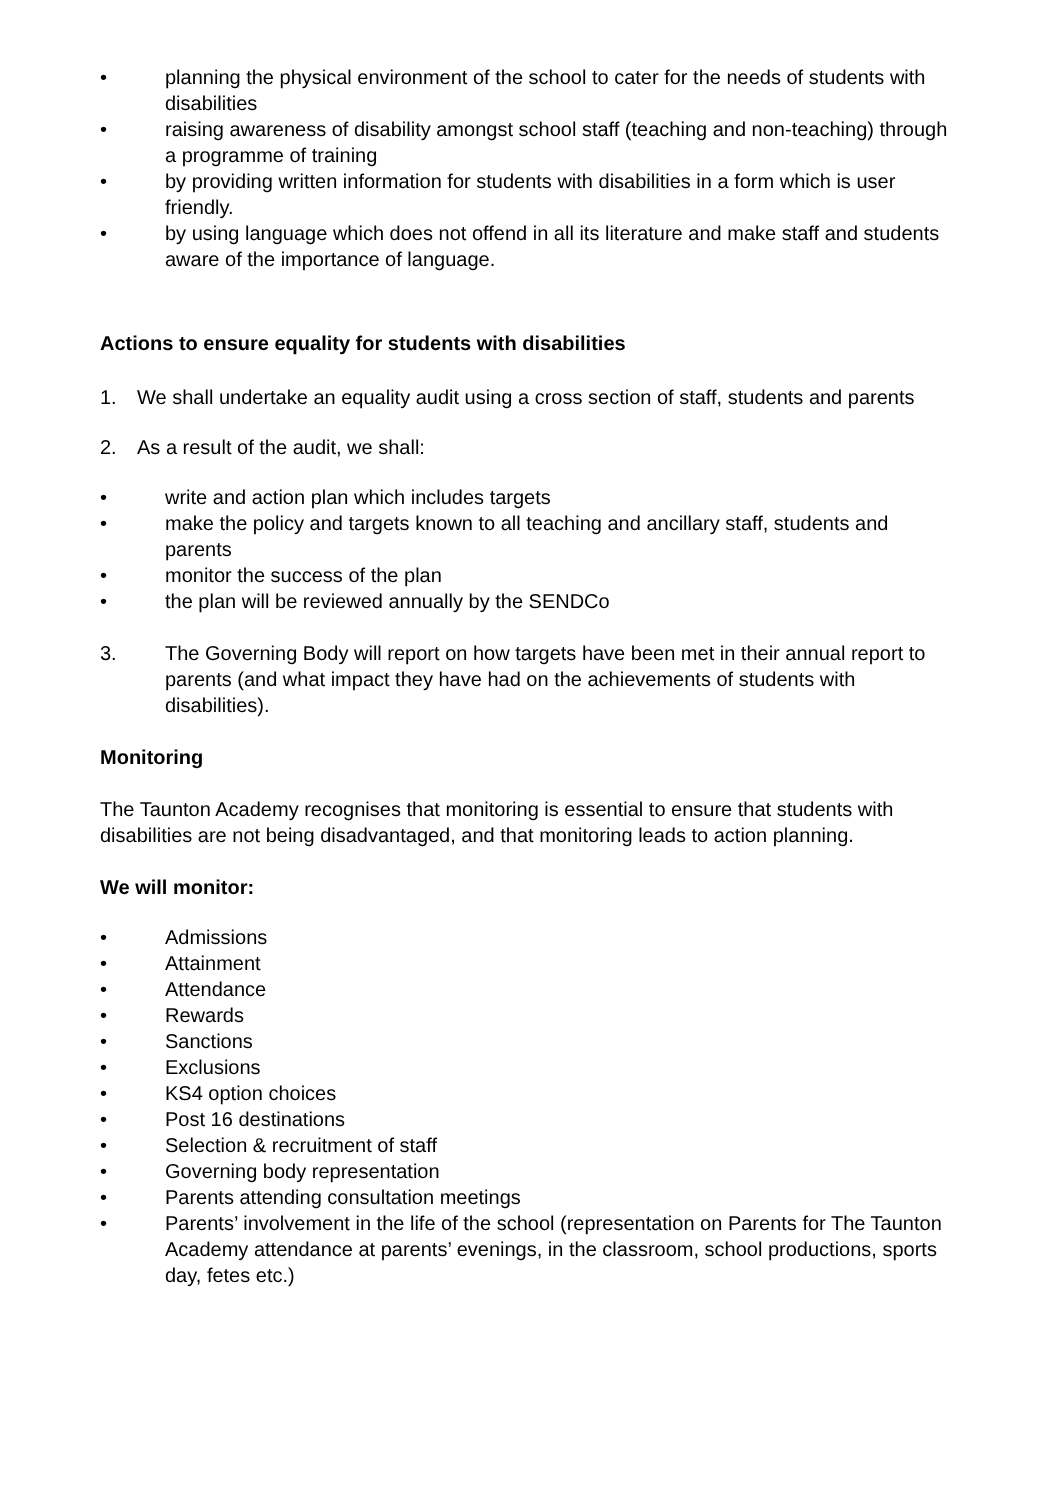• planning the physical environment of the school to cater for the needs of students with disabilities
• raising awareness of disability amongst school staff (teaching and non-teaching) through a programme of training
• by providing written information for students with disabilities in a form which is user friendly.
• by using language which does not offend in all its literature and make staff and students aware of the importance of language.
Actions to ensure equality for students with disabilities
1. We shall undertake an equality audit using a cross section of staff, students and parents
2. As a result of the audit, we shall:
• write and action plan which includes targets
• make the policy and targets known to all teaching and ancillary staff, students and parents
• monitor the success of the plan
• the plan will be reviewed annually by the SENDCo
3. The Governing Body will report on how targets have been met in their annual report to parents (and what impact they have had on the achievements of students with disabilities).
Monitoring
The Taunton Academy recognises that monitoring is essential to ensure that students with disabilities are not being disadvantaged, and that monitoring leads to action planning.
We will monitor:
• Admissions
• Attainment
• Attendance
• Rewards
• Sanctions
• Exclusions
• KS4 option choices
• Post 16 destinations
• Selection & recruitment of staff
• Governing body representation
• Parents attending consultation meetings
• Parents’ involvement in the life of the school (representation on Parents for The Taunton Academy attendance at parents’ evenings, in the classroom, school productions, sports day, fetes etc.)